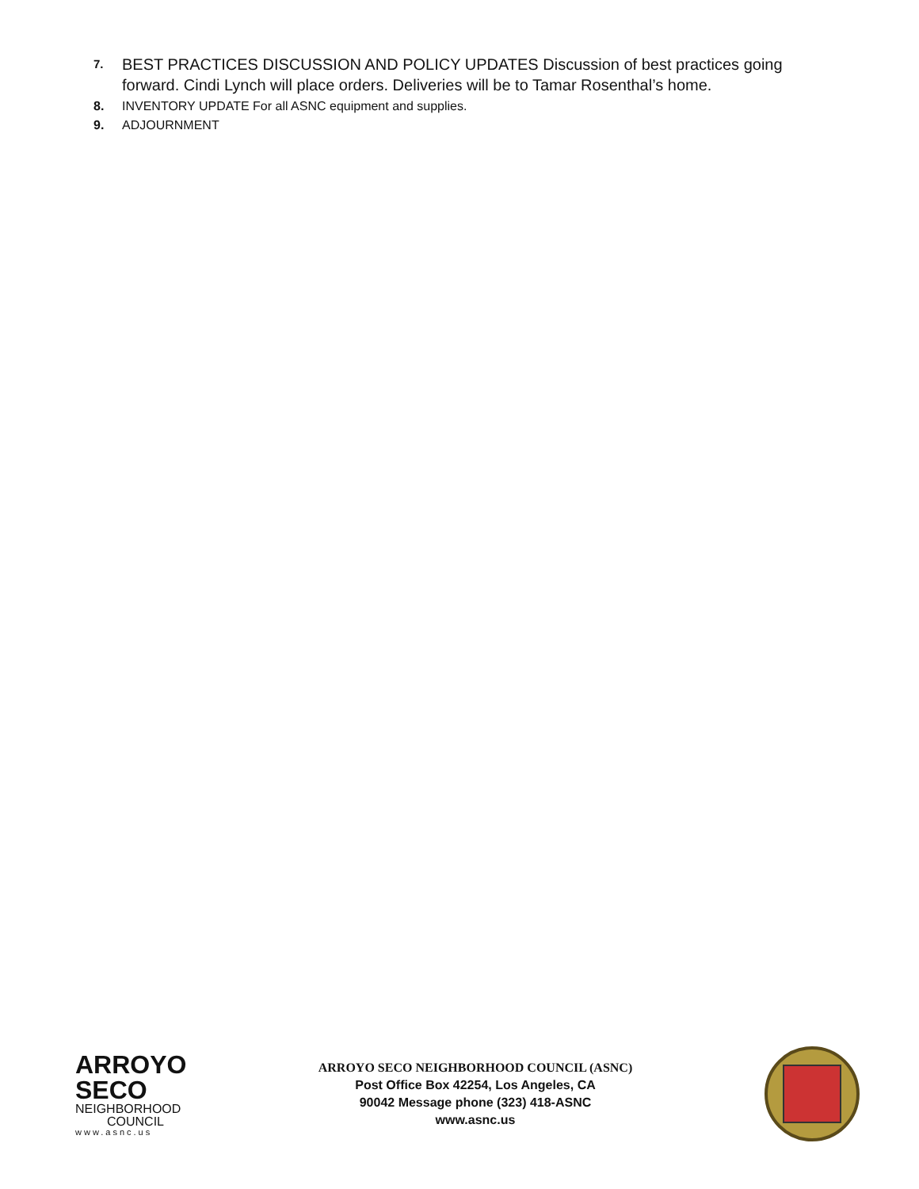7. BEST PRACTICES DISCUSSION AND POLICY UPDATES Discussion of best practices going forward. Cindi Lynch will place orders. Deliveries will be to Tamar Rosenthal’s home.
8. INVENTORY UPDATE For all ASNC equipment and supplies.
9. ADJOURNMENT
ARROYO
SECO
NEIGHBORHOOD
COUNCIL
www.asnc.us
ARROYO SECO NEIGHBORHOOD COUNCIL (ASNC)
Post Office Box 42254, Los Angeles, CA
90042 Message phone (323) 418-ASNC
www.asnc.us